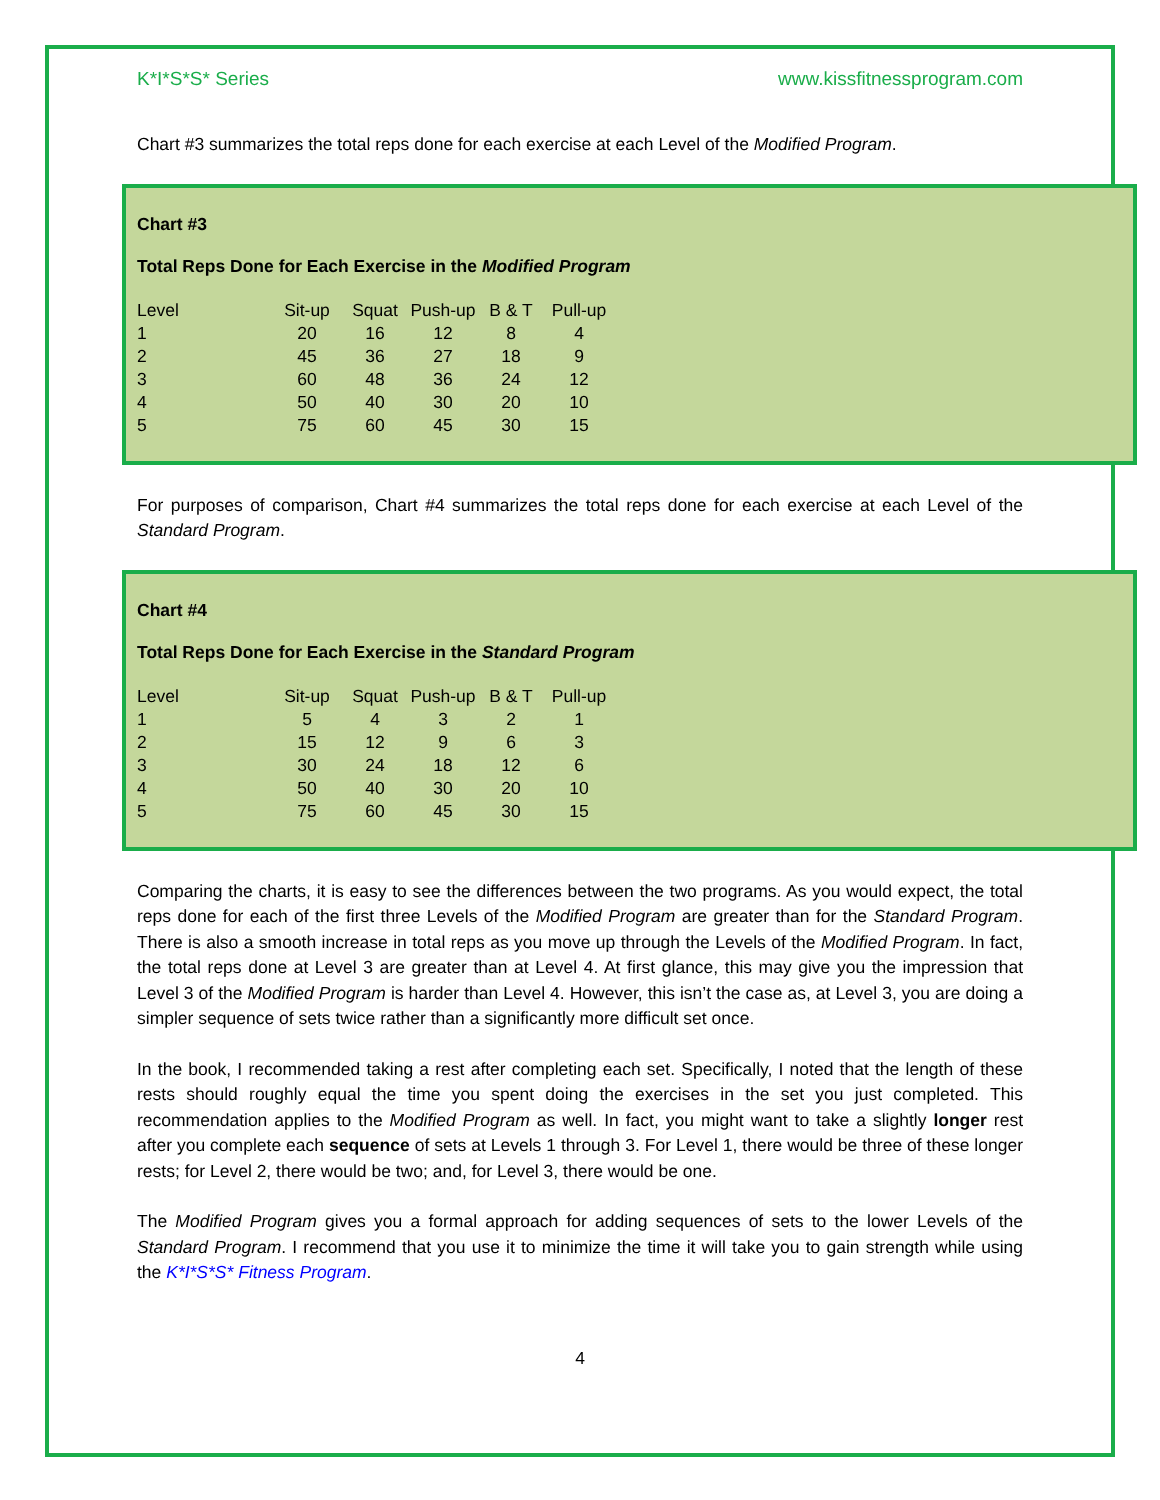K*I*S*S* Series www.kissfitnessprogram.com
Chart #3 summarizes the total reps done for each exercise at each Level of the Modified Program.
Chart #3
Total Reps Done for Each Exercise in the Modified Program
| Level | Sit-up | Squat | Push-up | B & T | Pull-up |
| 1 | 20 | 16 | 12 | 8 | 4 |
| 2 | 45 | 36 | 27 | 18 | 9 |
| 3 | 60 | 48 | 36 | 24 | 12 |
| 4 | 50 | 40 | 30 | 20 | 10 |
| 5 | 75 | 60 | 45 | 30 | 15 |
For purposes of comparison, Chart #4 summarizes the total reps done for each exercise at each Level of the Standard Program.
Chart #4
Total Reps Done for Each Exercise in the Standard Program
| Level | Sit-up | Squat | Push-up | B & T | Pull-up |
| 1 | 5 | 4 | 3 | 2 | 1 |
| 2 | 15 | 12 | 9 | 6 | 3 |
| 3 | 30 | 24 | 18 | 12 | 6 |
| 4 | 50 | 40 | 30 | 20 | 10 |
| 5 | 75 | 60 | 45 | 30 | 15 |
Comparing the charts, it is easy to see the differences between the two programs. As you would expect, the total reps done for each of the first three Levels of the Modified Program are greater than for the Standard Program. There is also a smooth increase in total reps as you move up through the Levels of the Modified Program. In fact, the total reps done at Level 3 are greater than at Level 4. At first glance, this may give you the impression that Level 3 of the Modified Program is harder than Level 4. However, this isn’t the case as, at Level 3, you are doing a simpler sequence of sets twice rather than a significantly more difficult set once.
In the book, I recommended taking a rest after completing each set. Specifically, I noted that the length of these rests should roughly equal the time you spent doing the exercises in the set you just completed. This recommendation applies to the Modified Program as well. In fact, you might want to take a slightly longer rest after you complete each sequence of sets at Levels 1 through 3. For Level 1, there would be three of these longer rests; for Level 2, there would be two; and, for Level 3, there would be one.
The Modified Program gives you a formal approach for adding sequences of sets to the lower Levels of the Standard Program. I recommend that you use it to minimize the time it will take you to gain strength while using the K*I*S*S* Fitness Program.
4